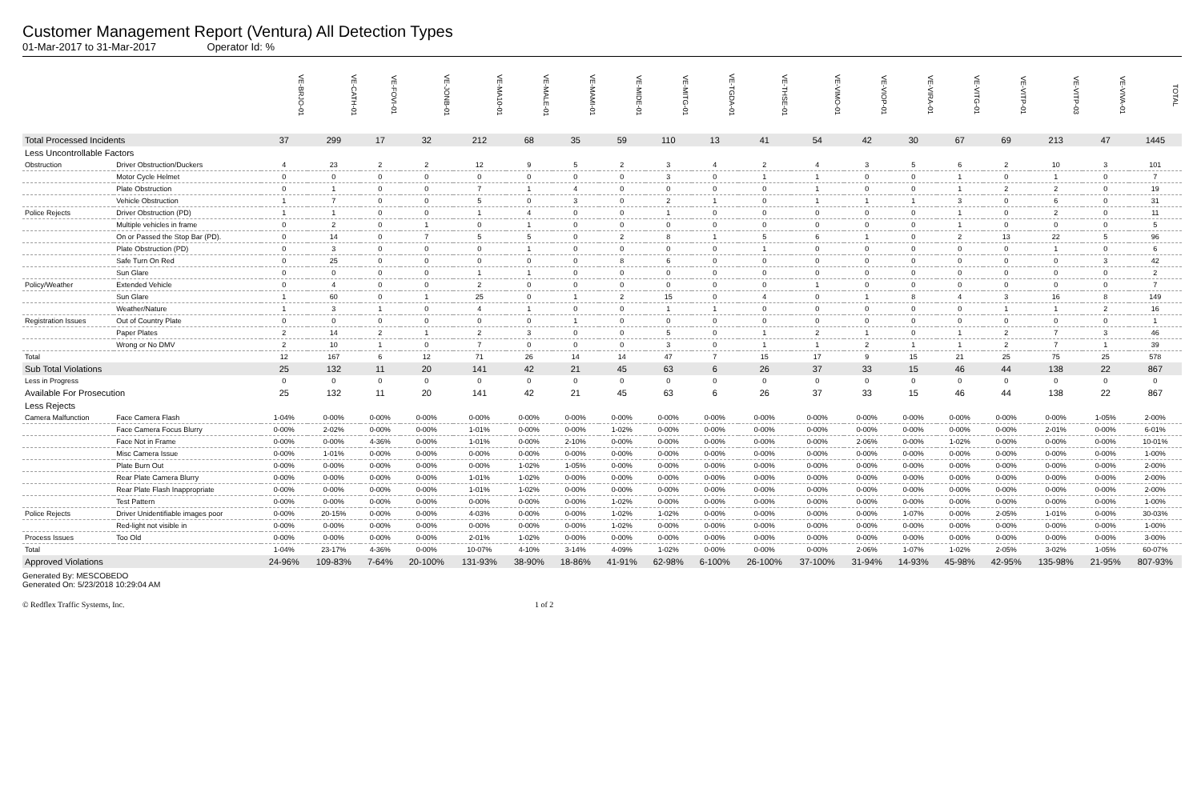Customer Management Report (Ventura) All Detection Types
01-Mar-2017 to 31-Mar-2017 Operator Id: %
| | | VE-BRJO-01 | VE-CATH-01 | VE-FOVI-01 | VE-JONB-01 | VE-MA10-01 | VE-MALE-01 | VE-MAMI-01 | VE-MIDE-01 | VE-MITG-01 | VE-TGDA-01 | VE-THSE-01 | VE-VIMO-01 | VE-VIOP-01 | VE-VIRA-01 | VE-VITG-01 | VE-VITP-01 | VE-VITP-03 | VE-VIVA-01 | TOTAL |
| --- | --- | --- | --- | --- | --- | --- | --- | --- | --- | --- | --- | --- | --- | --- | --- | --- | --- | --- | --- | --- |
| Total Processed Incidents | | 37 | 299 | 17 | 32 | 212 | 68 | 35 | 59 | 110 | 13 | 41 | 54 | 42 | 30 | 67 | 69 | 213 | 47 | 1445 |
| Less Uncontrollable Factors | | | | | | | | | | | | | | | | | | | | |
| Obstruction | Driver Obstruction/Duckers | 4 | 23 | 2 | 2 | 12 | 9 | 5 | 2 | 3 | 4 | 2 | 4 | 3 | 5 | 6 | 2 | 10 | 3 | 101 |
| | Motor Cycle Helmet | 0 | 0 | 0 | 0 | 0 | 0 | 0 | 0 | 3 | 0 | 1 | 1 | 0 | 0 | 1 | 0 | 1 | 0 | 7 |
| | Plate Obstruction | 0 | 1 | 0 | 0 | 7 | 1 | 4 | 0 | 0 | 0 | 0 | 1 | 0 | 0 | 1 | 2 | 2 | 0 | 19 |
| | Vehicle Obstruction | 1 | 7 | 0 | 0 | 5 | 0 | 3 | 0 | 2 | 1 | 0 | 1 | 1 | 1 | 3 | 0 | 6 | 0 | 31 |
| Police Rejects | Driver Obstruction (PD) | 1 | 1 | 0 | 0 | 1 | 4 | 0 | 0 | 1 | 0 | 0 | 0 | 0 | 0 | 1 | 0 | 2 | 0 | 11 |
| | Multiple vehicles in frame | 0 | 2 | 0 | 1 | 0 | 1 | 0 | 0 | 0 | 0 | 0 | 0 | 0 | 0 | 1 | 0 | 0 | 0 | 5 |
| | On or Passed the Stop Bar (PD). | 0 | 14 | 0 | 7 | 5 | 5 | 0 | 2 | 8 | 1 | 5 | 6 | 1 | 0 | 2 | 13 | 22 | 5 | 96 |
| | Plate Obstruction (PD) | 0 | 3 | 0 | 0 | 0 | 1 | 0 | 0 | 0 | 0 | 1 | 0 | 0 | 0 | 0 | 0 | 1 | 0 | 6 |
| | Safe Turn On Red | 0 | 25 | 0 | 0 | 0 | 0 | 0 | 8 | 6 | 0 | 0 | 0 | 0 | 0 | 0 | 0 | 0 | 3 | 42 |
| | Sun Glare | 0 | 0 | 0 | 0 | 1 | 1 | 0 | 0 | 0 | 0 | 0 | 0 | 0 | 0 | 0 | 0 | 0 | 0 | 2 |
| Policy/Weather | Extended Vehicle | 0 | 4 | 0 | 0 | 2 | 0 | 0 | 0 | 0 | 0 | 0 | 1 | 0 | 0 | 0 | 0 | 0 | 0 | 7 |
| | Sun Glare | 1 | 60 | 0 | 1 | 25 | 0 | 1 | 2 | 15 | 0 | 4 | 0 | 1 | 8 | 4 | 3 | 16 | 8 | 149 |
| | Weather/Nature | 1 | 3 | 1 | 0 | 4 | 1 | 0 | 0 | 1 | 1 | 0 | 0 | 0 | 0 | 0 | 1 | 1 | 2 | 16 |
| Registration Issues | Out of Country Plate | 0 | 0 | 0 | 0 | 0 | 0 | 1 | 0 | 0 | 0 | 0 | 0 | 0 | 0 | 0 | 0 | 0 | 0 | 1 |
| | Paper Plates | 2 | 14 | 2 | 1 | 2 | 3 | 0 | 0 | 5 | 0 | 1 | 2 | 1 | 0 | 1 | 2 | 7 | 3 | 46 |
| | Wrong or No DMV | 2 | 10 | 1 | 0 | 7 | 0 | 0 | 0 | 3 | 0 | 1 | 1 | 2 | 1 | 1 | 2 | 7 | 1 | 39 |
| Total | | 12 | 167 | 6 | 12 | 71 | 26 | 14 | 14 | 47 | 7 | 15 | 17 | 9 | 15 | 21 | 25 | 75 | 25 | 578 |
| Sub Total Violations | | 25 | 132 | 11 | 20 | 141 | 42 | 21 | 45 | 63 | 6 | 26 | 37 | 33 | 15 | 46 | 44 | 138 | 22 | 867 |
| Less in Progress | | 0 | 0 | 0 | 0 | 0 | 0 | 0 | 0 | 0 | 0 | 0 | 0 | 0 | 0 | 0 | 0 | 0 | 0 | 0 |
| Available For Prosecution | | 25 | 132 | 11 | 20 | 141 | 42 | 21 | 45 | 63 | 6 | 26 | 37 | 33 | 15 | 46 | 44 | 138 | 22 | 867 |
| Less Rejects | | | | | | | | | | | | | | | | | | | | |
| Camera Malfunction | Face Camera Flash | 1-04% | 0-00% | 0-00% | 0-00% | 0-00% | 0-00% | 0-00% | 0-00% | 0-00% | 0-00% | 0-00% | 0-00% | 0-00% | 0-00% | 0-00% | 0-00% | 0-00% | 1-05% | 2-00% |
| | Face Camera Focus Blurry | 0-00% | 2-02% | 0-00% | 0-00% | 1-01% | 0-00% | 0-00% | 1-02% | 0-00% | 0-00% | 0-00% | 0-00% | 0-00% | 0-00% | 0-00% | 0-00% | 2-01% | 0-00% | 6-01% |
| | Face Not in Frame | 0-00% | 0-00% | 4-36% | 0-00% | 1-01% | 0-00% | 2-10% | 0-00% | 0-00% | 0-00% | 0-00% | 0-00% | 2-06% | 0-00% | 1-02% | 0-00% | 0-00% | 0-00% | 10-01% |
| | Misc Camera Issue | 0-00% | 1-01% | 0-00% | 0-00% | 0-00% | 0-00% | 0-00% | 0-00% | 0-00% | 0-00% | 0-00% | 0-00% | 0-00% | 0-00% | 0-00% | 0-00% | 0-00% | 0-00% | 1-00% |
| | Plate Burn Out | 0-00% | 0-00% | 0-00% | 0-00% | 0-00% | 1-02% | 1-05% | 0-00% | 0-00% | 0-00% | 0-00% | 0-00% | 0-00% | 0-00% | 0-00% | 0-00% | 0-00% | 0-00% | 2-00% |
| | Rear Plate Camera Blurry | 0-00% | 0-00% | 0-00% | 0-00% | 1-01% | 1-02% | 0-00% | 0-00% | 0-00% | 0-00% | 0-00% | 0-00% | 0-00% | 0-00% | 0-00% | 0-00% | 0-00% | 0-00% | 2-00% |
| | Rear Plate Flash Inappropriate | 0-00% | 0-00% | 0-00% | 0-00% | 1-01% | 1-02% | 0-00% | 0-00% | 0-00% | 0-00% | 0-00% | 0-00% | 0-00% | 0-00% | 0-00% | 0-00% | 0-00% | 0-00% | 2-00% |
| | Test Pattern | 0-00% | 0-00% | 0-00% | 0-00% | 0-00% | 0-00% | 0-00% | 1-02% | 0-00% | 0-00% | 0-00% | 0-00% | 0-00% | 0-00% | 0-00% | 0-00% | 0-00% | 0-00% | 1-00% |
| Police Rejects | Driver Unidentifiable images poor | 0-00% | 20-15% | 0-00% | 0-00% | 4-03% | 0-00% | 0-00% | 1-02% | 1-02% | 0-00% | 0-00% | 0-00% | 0-00% | 1-07% | 0-00% | 2-05% | 1-01% | 0-00% | 30-03% |
| | Red-light not visible in | 0-00% | 0-00% | 0-00% | 0-00% | 0-00% | 0-00% | 0-00% | 1-02% | 0-00% | 0-00% | 0-00% | 0-00% | 0-00% | 0-00% | 0-00% | 0-00% | 0-00% | 0-00% | 1-00% |
| Process Issues | Too Old | 0-00% | 0-00% | 0-00% | 0-00% | 2-01% | 1-02% | 0-00% | 0-00% | 0-00% | 0-00% | 0-00% | 0-00% | 0-00% | 0-00% | 0-00% | 0-00% | 0-00% | 0-00% | 3-00% |
| Total | | 1-04% | 23-17% | 4-36% | 0-00% | 10-07% | 4-10% | 3-14% | 4-09% | 1-02% | 0-00% | 0-00% | 0-00% | 2-06% | 1-07% | 1-02% | 2-05% | 3-02% | 1-05% | 60-07% |
| Approved Violations | | 24-96% | 109-83% | 7-64% | 20-100% | 131-93% | 38-90% | 18-86% | 41-91% | 62-98% | 6-100% | 26-100% | 37-100% | 31-94% | 14-93% | 45-98% | 42-95% | 135-98% | 21-95% | 807-93% |
Generated By: MESCOBEDO
Generated On: 5/23/2018 10:29:04 AM
© Redflex Traffic Systems, Inc. 1 of 2